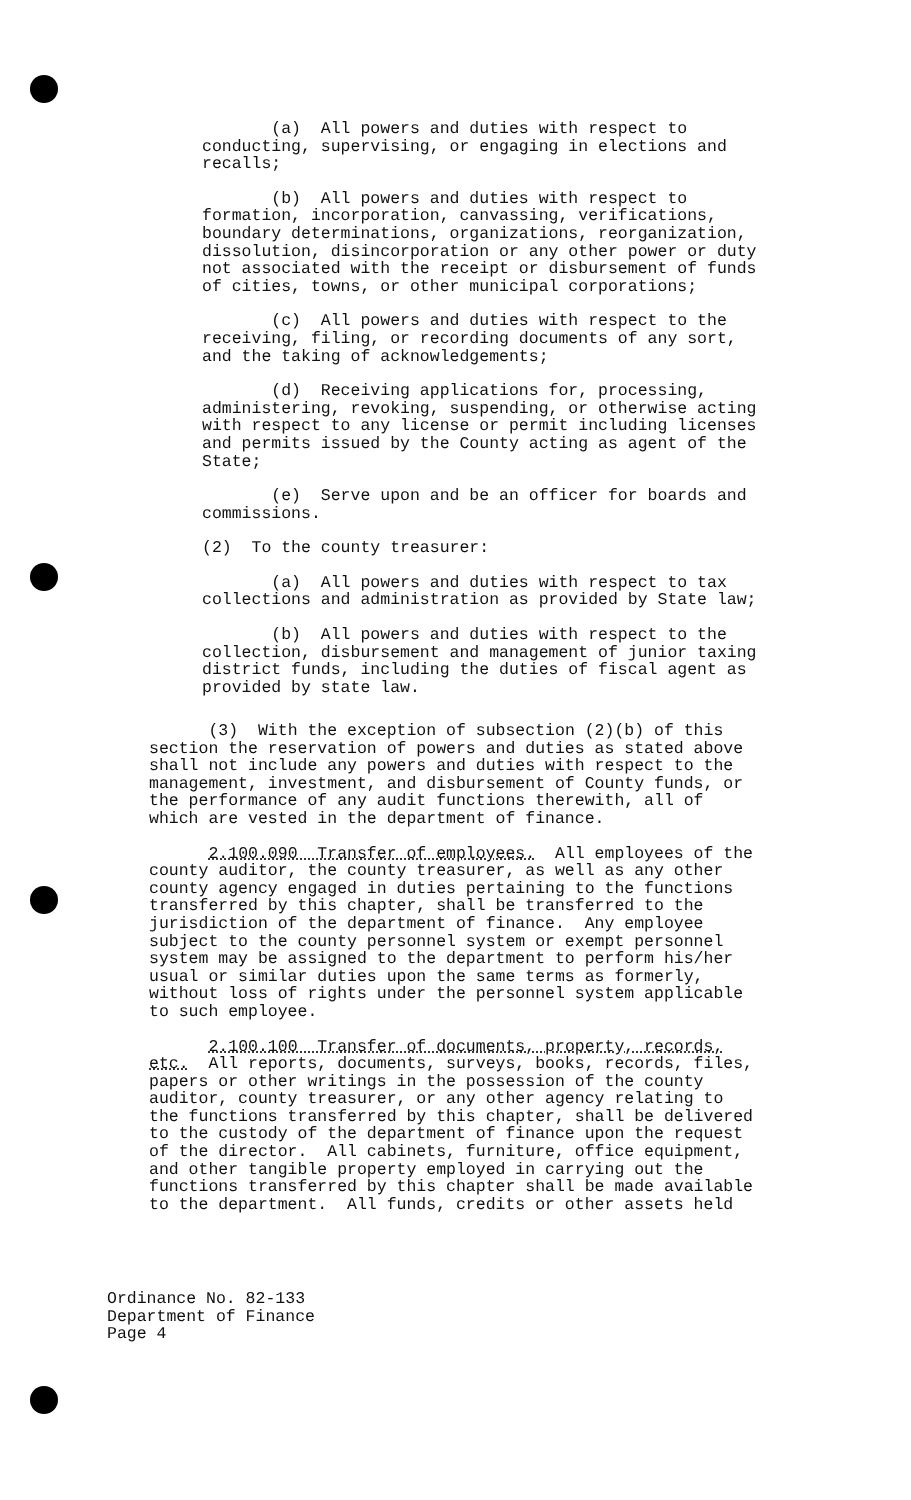(a) All powers and duties with respect to conducting, supervising, or engaging in elections and recalls;
(b) All powers and duties with respect to formation, incorporation, canvassing, verifications, boundary determinations, organizations, reorganization, dissolution, disincorporation or any other power or duty not associated with the receipt or disbursement of funds of cities, towns, or other municipal corporations;
(c) All powers and duties with respect to the receiving, filing, or recording documents of any sort, and the taking of acknowledgements;
(d) Receiving applications for, processing, administering, revoking, suspending, or otherwise acting with respect to any license or permit including licenses and permits issued by the County acting as agent of the State;
(e) Serve upon and be an officer for boards and commissions.
(2) To the county treasurer:
(a) All powers and duties with respect to tax collections and administration as provided by State law;
(b) All powers and duties with respect to the collection, disbursement and management of junior taxing district funds, including the duties of fiscal agent as provided by state law.
(3) With the exception of subsection (2)(b) of this section the reservation of powers and duties as stated above shall not include any powers and duties with respect to the management, investment, and disbursement of County funds, or the performance of any audit functions therewith, all of which are vested in the department of finance.
2.100.090 Transfer of employees. All employees of the county auditor, the county treasurer, as well as any other county agency engaged in duties pertaining to the functions transferred by this chapter, shall be transferred to the jurisdiction of the department of finance. Any employee subject to the county personnel system or exempt personnel system may be assigned to the department to perform his/her usual or similar duties upon the same terms as formerly, without loss of rights under the personnel system applicable to such employee.
2.100.100 Transfer of documents, property, records, etc. All reports, documents, surveys, books, records, files, papers or other writings in the possession of the county auditor, county treasurer, or any other agency relating to the functions transferred by this chapter, shall be delivered to the custody of the department of finance upon the request of the director. All cabinets, furniture, office equipment, and other tangible property employed in carrying out the functions transferred by this chapter shall be made available to the department. All funds, credits or other assets held
Ordinance No. 82-133 Department of Finance Page 4